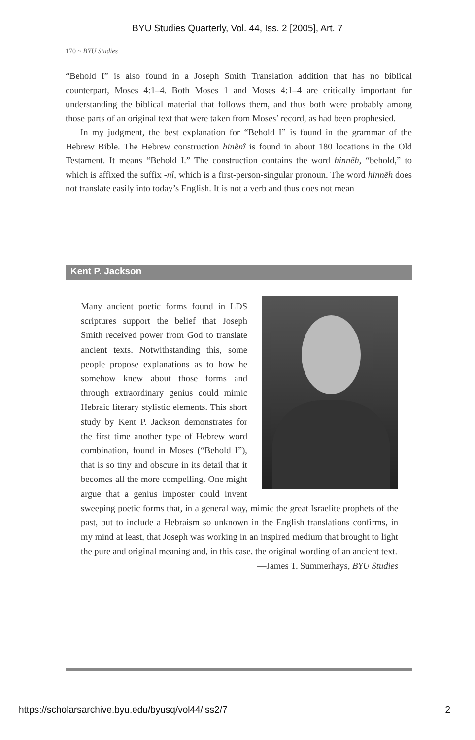BYU Studies Quarterly, Vol. 44, Iss. 2 [2005], Art. 7
170 ~ BYU Studies
“Behold I” is also found in a Joseph Smith Translation addition that has no biblical counterpart, Moses 4:1–4. Both Moses 1 and Moses 4:1–4 are critically important for understanding the biblical material that follows them, and thus both were probably among those parts of an original text that were taken from Moses’ record, as had been prophesied.
In my judgment, the best explanation for “Behold I” is found in the grammar of the Hebrew Bible. The Hebrew construction hinĕnî is found in about 180 locations in the Old Testament. It means “Behold I.” The construction contains the word hinnēh, “behold,” to which is affixed the suffix -nî, which is a first-person-singular pronoun. The word hinnēh does not translate easily into today’s English. It is not a verb and thus does not mean
Kent P. Jackson
Many ancient poetic forms found in LDS scriptures support the belief that Joseph Smith received power from God to translate ancient texts. Notwithstanding this, some people propose explanations as to how he somehow knew about those forms and through extraordinary genius could mimic Hebraic literary stylistic elements. This short study by Kent P. Jackson demonstrates for the first time another type of Hebrew word combination, found in Moses (“Behold I”), that is so tiny and obscure in its detail that it becomes all the more compelling. One might argue that a genius imposter could invent sweeping poetic forms that, in a general way, mimic the great Israelite prophets of the past, but to include a Hebraism so unknown in the English translations confirms, in my mind at least, that Joseph was working in an inspired medium that brought to light the pure and original meaning and, in this case, the original wording of an ancient text.
—James T. Summerhays, BYU Studies
https://scholarsarchive.byu.edu/byusq/vol44/iss2/7 2